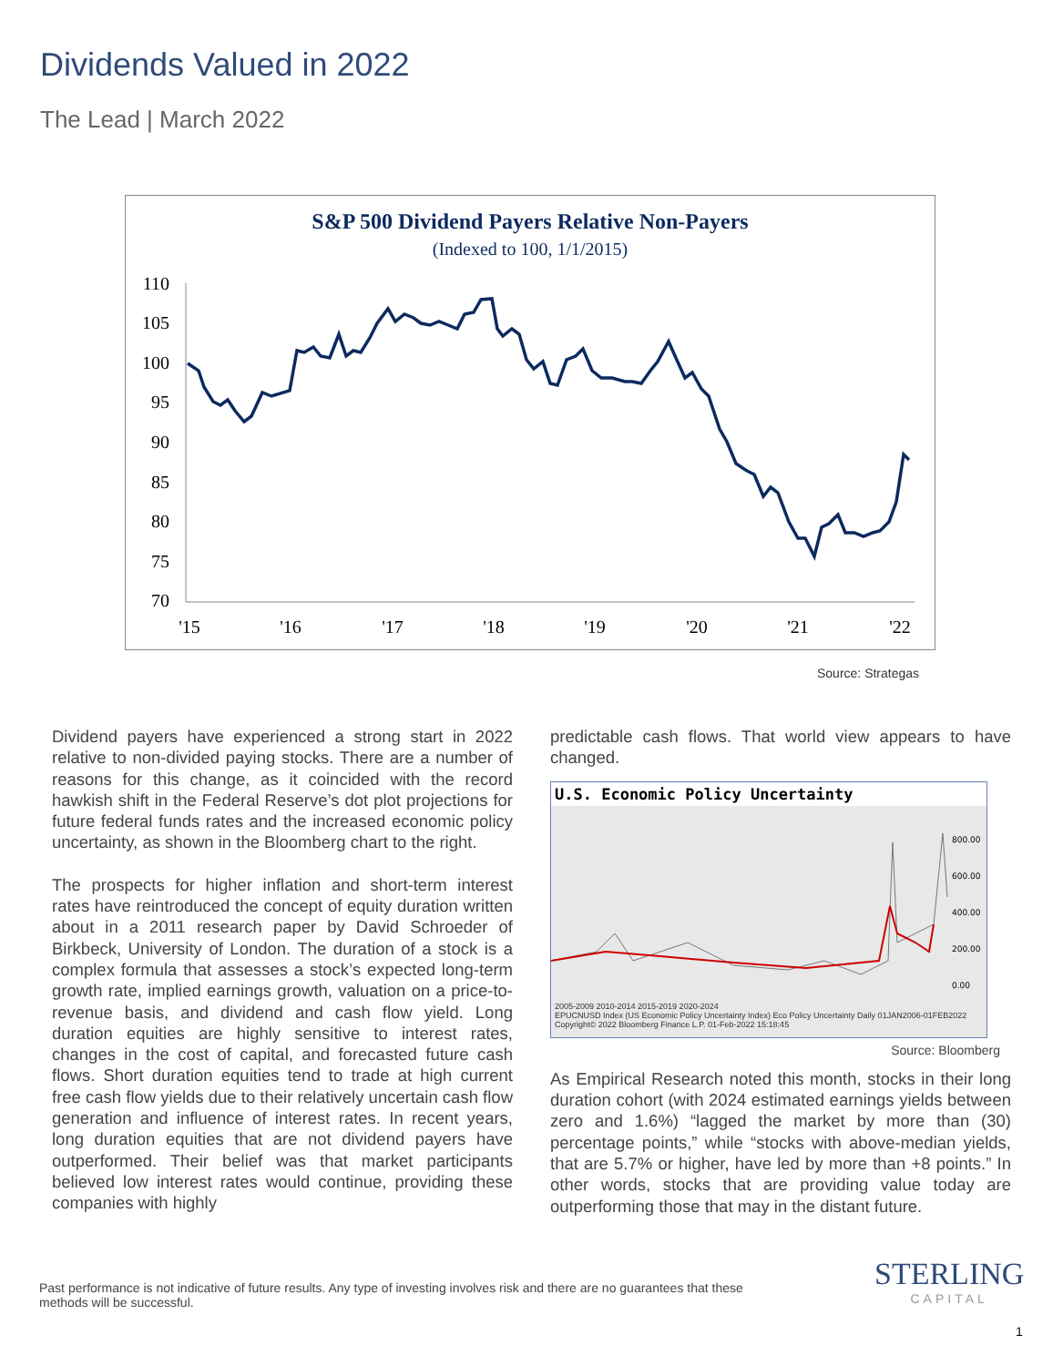Dividends Valued in 2022
The Lead | March 2022
S&P 500 Dividend Payers Relative Non-Payers
(Indexed to 100, 1/1/2015)
110
105
100
95
90
85
80
75
70
'15
'16
'17
'18
'19
'20
'21
'22
Source: Strategas
Dividend payers have experienced a strong start in 2022 relative to non-divided paying stocks. There are a number of reasons for this change, as it coincided with the record hawkish shift in the Federal Reserve’s dot plot projections for future federal funds rates and the increased economic policy uncertainty, as shown in the Bloomberg chart to the right.
The prospects for higher inflation and short-term interest rates have reintroduced the concept of equity duration written about in a 2011 research paper by David Schroeder of Birkbeck, University of London. The duration of a stock is a complex formula that assesses a stock’s expected long-term growth rate, implied earnings growth, valuation on a price-to-revenue basis, and dividend and cash flow yield. Long duration equities are highly sensitive to interest rates, changes in the cost of capital, and forecasted future cash flows. Short duration equities tend to trade at high current free cash flow yields due to their relatively uncertain cash flow generation and influence of interest rates. In recent years, long duration equities that are not dividend payers have outperformed. Their belief was that market participants believed low interest rates would continue, providing these companies with highly
predictable cash flows. That world view appears to have changed.
U.S. Economic Policy Uncertainty
800.00
600.00
400.00
200.00
0.00
2005-2009 2010-2014 2015-2019 2020-2024
EPUCNUSD Index (US Economic Policy Uncertainty Index) Eco Policy Uncertainty Daily 01JAN2006-01FEB2022
Copyright© 2022 Bloomberg Finance L.P. 01-Feb-2022 15:18:45
Source: Bloomberg
As Empirical Research noted this month, stocks in their long duration cohort (with 2024 estimated earnings yields between zero and 1.6%) “lagged the market by more than (30) percentage points,” while “stocks with above-median yields, that are 5.7% or higher, have led by more than +8 points.” In other words, stocks that are providing value today are outperforming those that may in the distant future.
Past performance is not indicative of future results. Any type of investing involves risk and there are no guarantees that these methods will be successful.
STERLING
CAPITAL
1